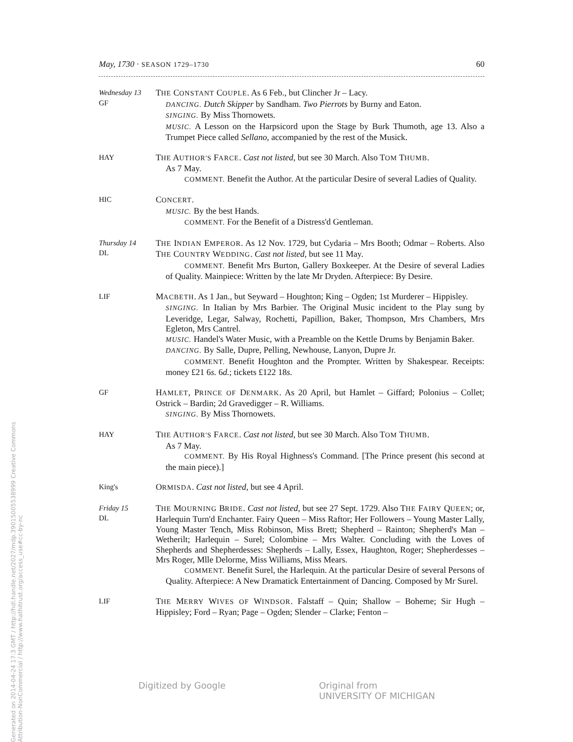May, 1730 · SEASON 1729–1730 60
Wednesday 13
GF
THE CONSTANT COUPLE. As 6 Feb., but Clincher Jr – Lacy.
DANCING. Dutch Skipper by Sandham. Two Pierrots by Burny and Eaton.
SINGING. By Miss Thornowets.
MUSIC. A Lesson on the Harpsicord upon the Stage by Burk Thumoth, age 13. Also a Trumpet Piece called Sellano, accompanied by the rest of the Musick.
HAY
THE AUTHOR'S FARCE. Cast not listed, but see 30 March. Also TOM THUMB.
As 7 May.
COMMENT. Benefit the Author. At the particular Desire of several Ladies of Quality.
HIC
CONCERT.
MUSIC. By the best Hands.
COMMENT. For the Benefit of a Distress'd Gentleman.
Thursday 14
DL
THE INDIAN EMPEROR. As 12 Nov. 1729, but Cydaria – Mrs Booth; Odmar – Roberts. Also THE COUNTRY WEDDING. Cast not listed, but see 11 May.
COMMENT. Benefit Mrs Burton, Gallery Boxkeeper. At the Desire of several Ladies of Quality. Mainpiece: Written by the late Mr Dryden. Afterpiece: By Desire.
LIF
MACBETH. As 1 Jan., but Seyward – Houghton; King – Ogden; 1st Murderer – Hippisley.
SINGING. In Italian by Mrs Barbier. The Original Music incident to the Play sung by Leveridge, Legar, Salway, Rochetti, Papillion, Baker, Thompson, Mrs Chambers, Mrs Egleton, Mrs Cantrel.
MUSIC. Handel's Water Music, with a Preamble on the Kettle Drums by Benjamin Baker.
DANCING. By Salle, Dupre, Pelling, Newhouse, Lanyon, Dupre Jr.
COMMENT. Benefit Houghton and the Prompter. Written by Shakespear. Receipts: money £21 6s. 6d.; tickets £122 18s.
GF
HAMLET, PRINCE OF DENMARK. As 20 April, but Hamlet – Giffard; Polonius – Collet; Ostrick – Bardin; 2d Gravedigger – R. Williams.
SINGING. By Miss Thornowets.
HAY
THE AUTHOR'S FARCE. Cast not listed, but see 30 March. Also TOM THUMB.
As 7 May.
COMMENT. By His Royal Highness's Command. [The Prince present (his second at the main piece).]
King's
ORMISDA. Cast not listed, but see 4 April.
Friday 15
DL
THE MOURNING BRIDE. Cast not listed, but see 27 Sept. 1729. Also THE FAIRY QUEEN; or, Harlequin Turn'd Enchanter. Fairy Queen – Miss Raftor; Her Followers – Young Master Lally, Young Master Tench, Miss Robinson, Miss Brett; Shepherd – Rainton; Shepherd's Man – Wetherilt; Harlequin – Surel; Colombine – Mrs Walter. Concluding with the Loves of Shepherds and Shepherdesses: Shepherds – Lally, Essex, Haughton, Roger; Shepherdesses – Mrs Roger, Mlle Delorme, Miss Williams, Miss Mears.
COMMENT. Benefit Surel, the Harlequin. At the particular Desire of several Persons of Quality. Afterpiece: A New Dramatick Entertainment of Dancing. Composed by Mr Surel.
LIF
THE MERRY WIVES OF WINDSOR. Falstaff – Quin; Shallow – Boheme; Sir Hugh – Hippisley; Ford – Ryan; Page – Ogden; Slender – Clarke; Fenton –
Generated on 2014-04-24 17:3 GMT / http://hdl.handle.net/2027/mdp.39015005538999 Creative Commons Attribution-NonCommercial / http://www.hathitrust.org/access_use#cc-by-nc
Digitized by Google Original from
UNIVERSITY OF MICHIGAN